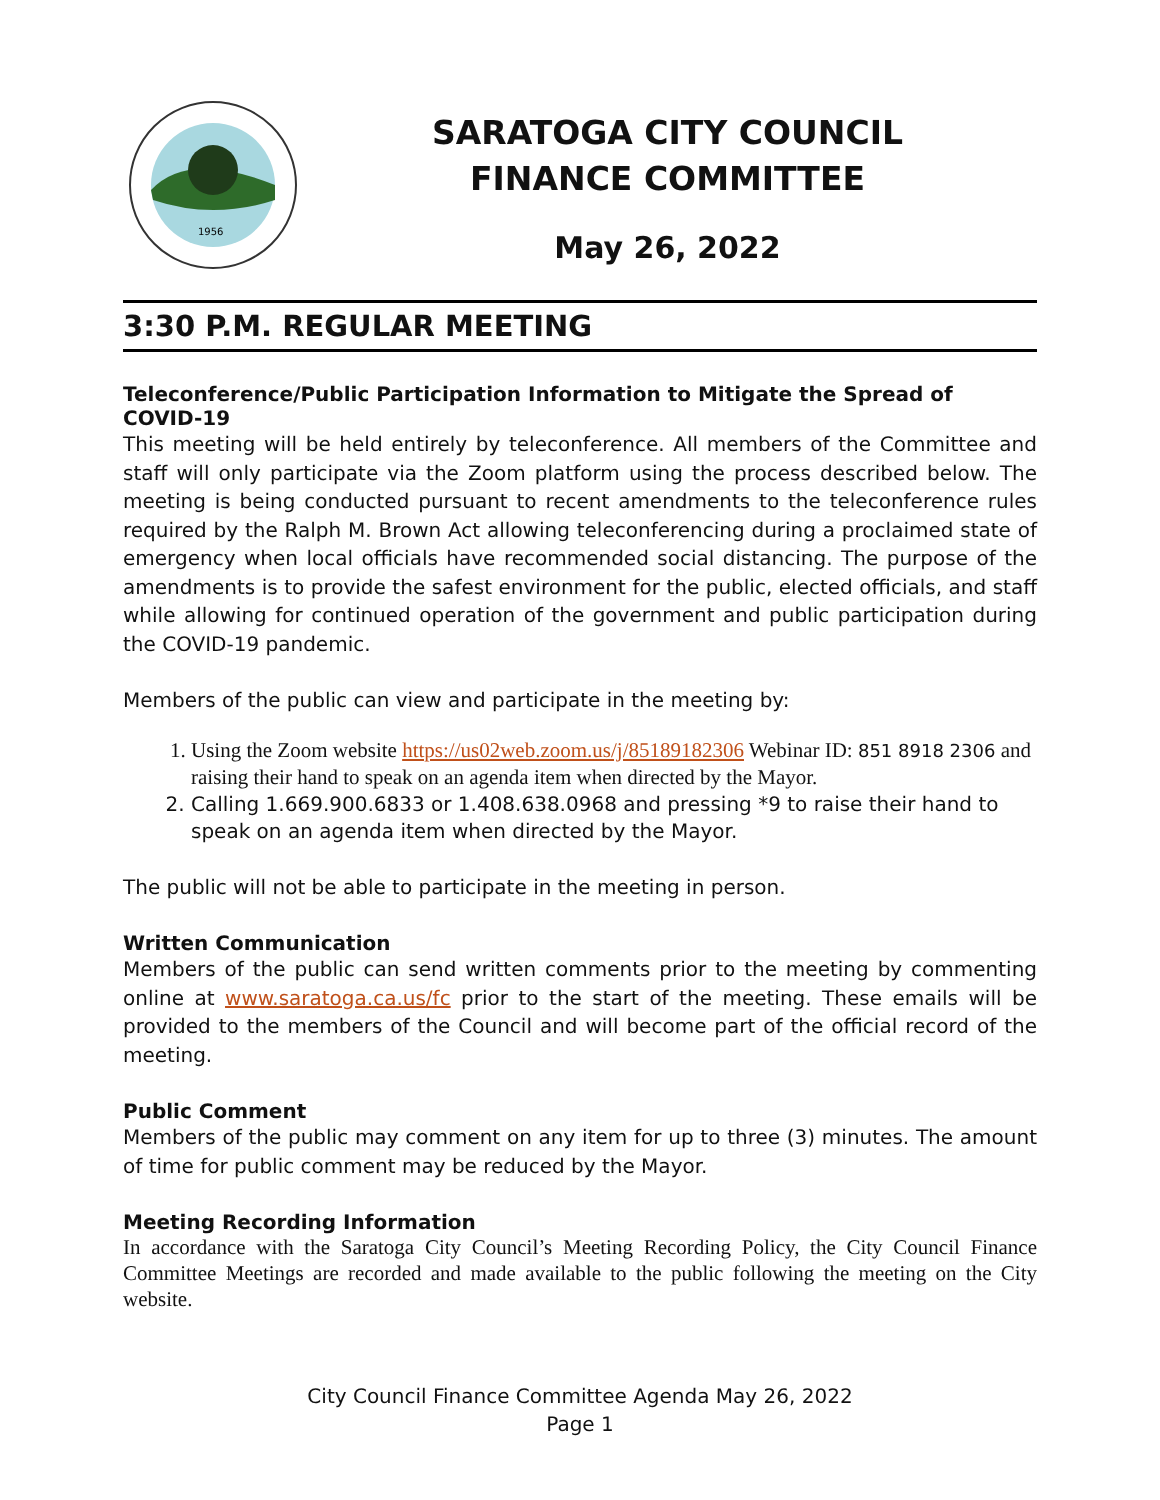1956
SARATOGA CITY COUNCIL
FINANCE COMMITTEE
May 26, 2022
3:30 P.M. REGULAR MEETING
Teleconference/Public Participation Information to Mitigate the Spread of COVID-19
This meeting will be held entirely by teleconference. All members of the Committee and staff will only participate via the Zoom platform using the process described below. The meeting is being conducted pursuant to recent amendments to the teleconference rules required by the Ralph M. Brown Act allowing teleconferencing during a proclaimed state of emergency when local officials have recommended social distancing. The purpose of the amendments is to provide the safest environment for the public, elected officials, and staff while allowing for continued operation of the government and public participation during the COVID-19 pandemic.
Members of the public can view and participate in the meeting by:
1. Using the Zoom website https://us02web.zoom.us/j/85189182306 Webinar ID: 851 8918 2306 and raising their hand to speak on an agenda item when directed by the Mayor.
2. Calling 1.669.900.6833 or 1.408.638.0968 and pressing *9 to raise their hand to speak on an agenda item when directed by the Mayor.
The public will not be able to participate in the meeting in person.
Written Communication
Members of the public can send written comments prior to the meeting by commenting online at www.saratoga.ca.us/fc prior to the start of the meeting. These emails will be provided to the members of the Council and will become part of the official record of the meeting.
Public Comment
Members of the public may comment on any item for up to three (3) minutes. The amount of time for public comment may be reduced by the Mayor.
Meeting Recording Information
In accordance with the Saratoga City Council’s Meeting Recording Policy, the City Council Finance Committee Meetings are recorded and made available to the public following the meeting on the City website.
City Council Finance Committee Agenda May 26, 2022
Page 1